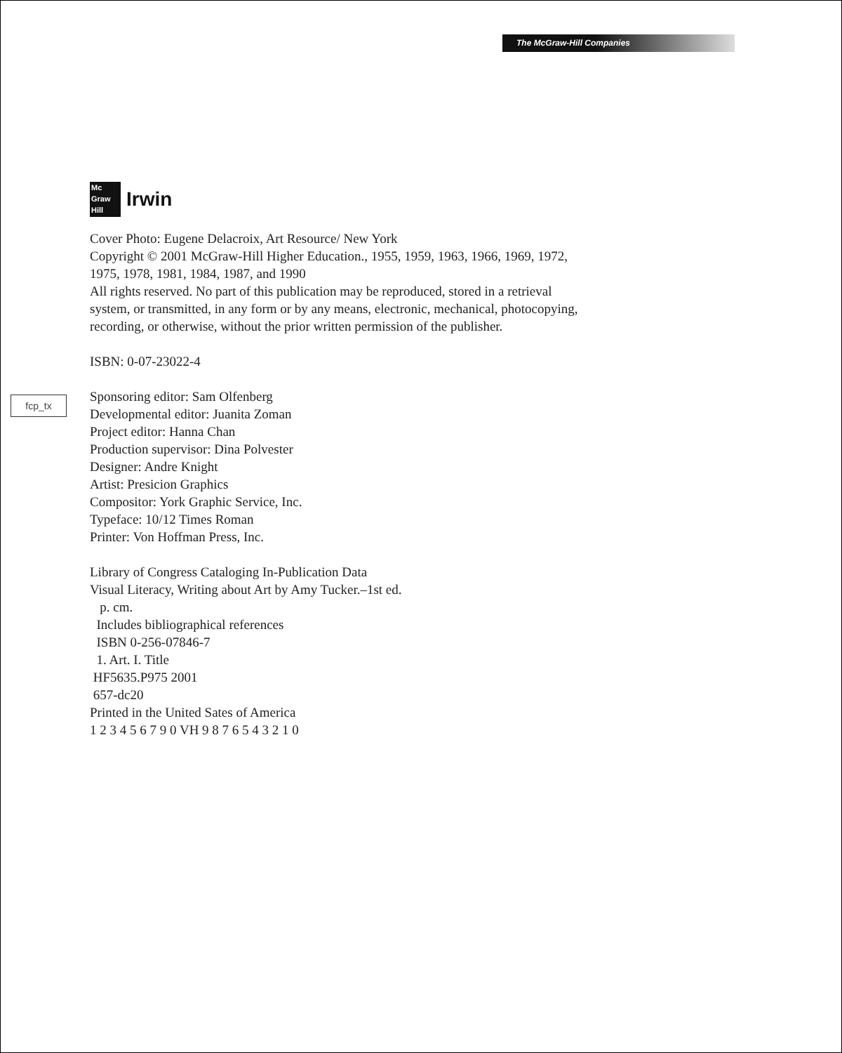The McGraw-Hill Companies
fcp_tx
Mc
Graw
Hill
Irwin
Cover Photo: Eugene Delacroix, Art Resource/ New York
Copyright © 2001 McGraw-Hill Higher Education., 1955, 1959, 1963, 1966, 1969, 1972,
1975, 1978, 1981, 1984, 1987, and 1990
All rights reserved. No part of this publication may be reproduced, stored in a retrieval
system, or transmitted, in any form or by any means, electronic, mechanical, photocopying,
recording, or otherwise, without the prior written permission of the publisher.
ISBN: 0-07-23022-4
Sponsoring editor: Sam Olfenberg
Developmental editor: Juanita Zoman
Project editor: Hanna Chan
Production supervisor: Dina Polvester
Designer: Andre Knight
Artist: Presicion Graphics
Compositor: York Graphic Service, Inc.
Typeface: 10/12 Times Roman
Printer: Von Hoffman Press, Inc.
Library of Congress Cataloging In-Publication Data
Visual Literacy, Writing about Art by Amy Tucker.–1st ed.
p. cm.
Includes bibliographical references
ISBN 0-256-07846-7
1. Art. I. Title
HF5635.P975 2001
657-dc20
Printed in the United Sates of America
1 2 3 4 5 6 7 9 0 VH 9 8 7 6 5 4 3 2 1 0